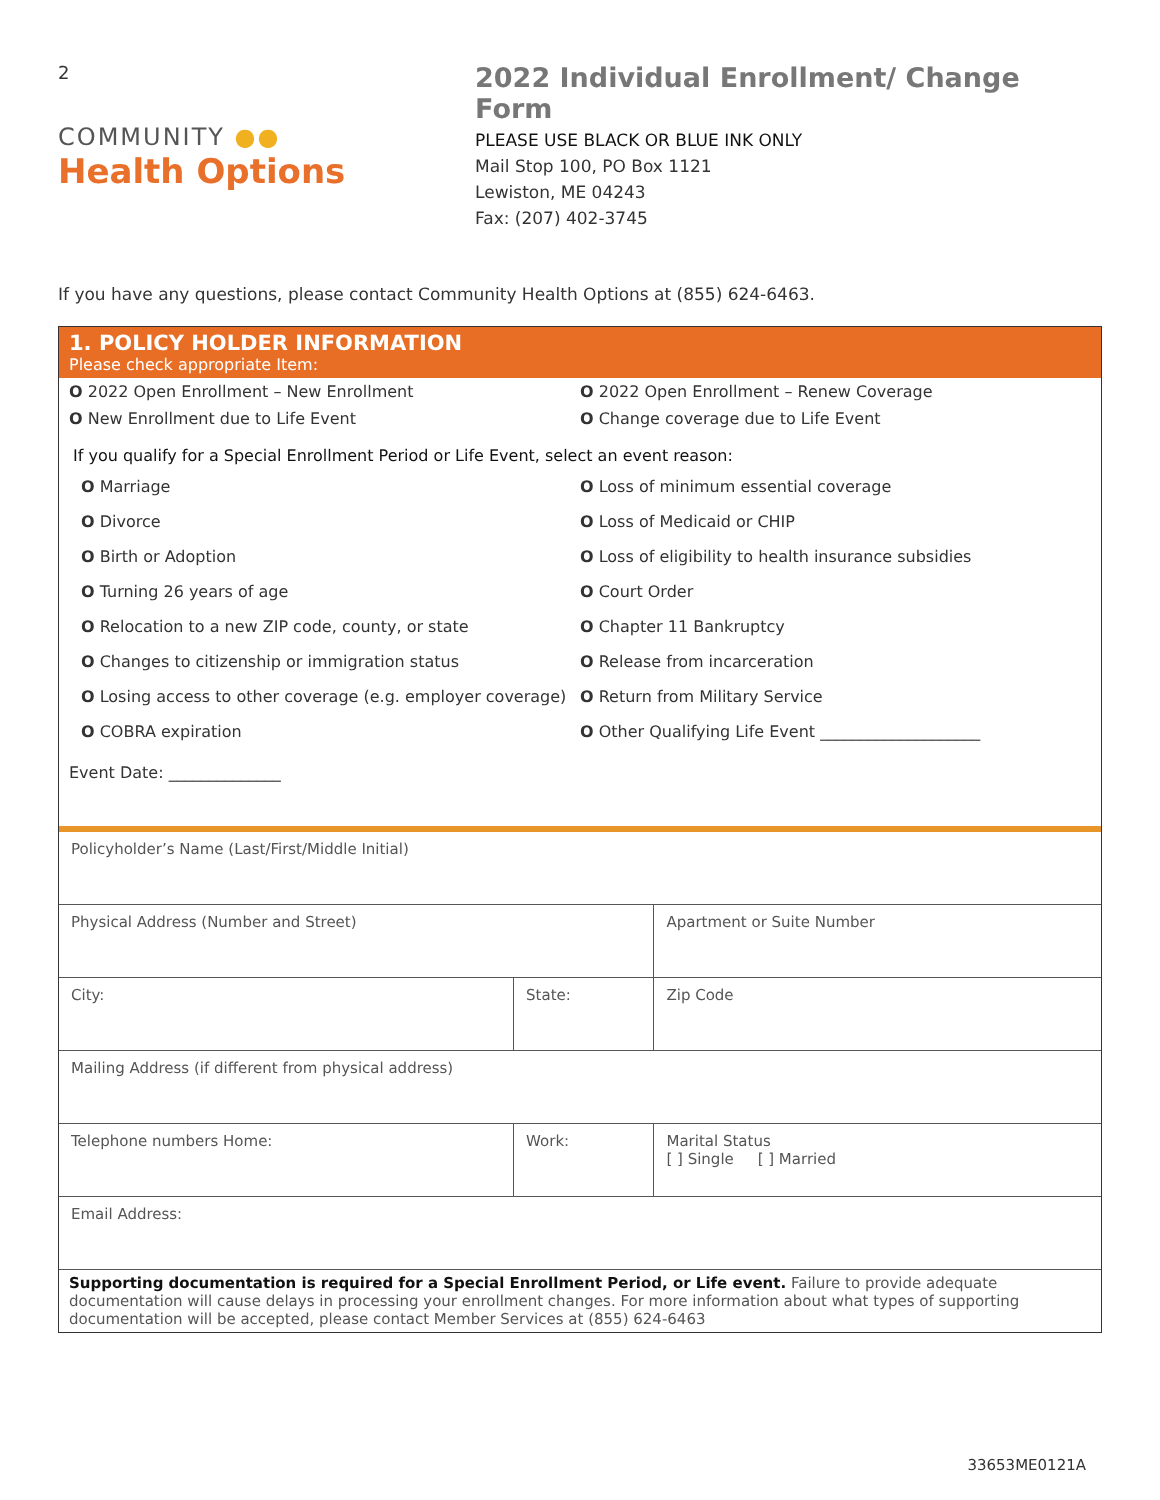2
COMMUNITY ●●
Health Options
2022 Individual Enrollment/ Change Form
PLEASE USE BLACK OR BLUE INK ONLY
Mail Stop 100, PO Box 1121
Lewiston, ME 04243
Fax: (207) 402-3745
If you have any questions, please contact Community Health Options at (855) 624-6463.
1. POLICY HOLDER INFORMATION
Please check appropriate Item:
O 2022 Open Enrollment – New Enrollment O 2022 Open Enrollment – Renew Coverage
O New Enrollment due to Life Event O Change coverage due to Life Event
If you qualify for a Special Enrollment Period or Life Event, select an event reason:
O Marriage O Loss of minimum essential coverage
O Divorce O Loss of Medicaid or CHIP
O Birth or Adoption O Loss of eligibility to health insurance subsidies
O Turning 26 years of age O Court Order
O Relocation to a new ZIP code, county, or state O Chapter 11 Bankruptcy
O Changes to citizenship or immigration status O Release from incarceration
O Losing access to other coverage (e.g. employer coverage)
O Return from Military Service
O COBRA expiration O Other Qualifying Life Event ____________________
Event Date: ______________
| Policyholder’s Name (Last/First/Middle Initial) | | | |
| Physical Address (Number and Street) | | | Apartment or Suite Number |
| City: | State: | | Zip Code |
| Mailing Address (if different from physical address) | | | |
| Telephone numbers Home: | Work: | Marital Status [ ] Single [ ] Married | |
| Email Address: | | | |
Supporting documentation is required for a Special Enrollment Period, or Life event. Failure to provide adequate documentation will cause delays in processing your enrollment changes. For more information about what types of supporting documentation will be accepted, please contact Member Services at (855) 624-6463
33653ME0121A